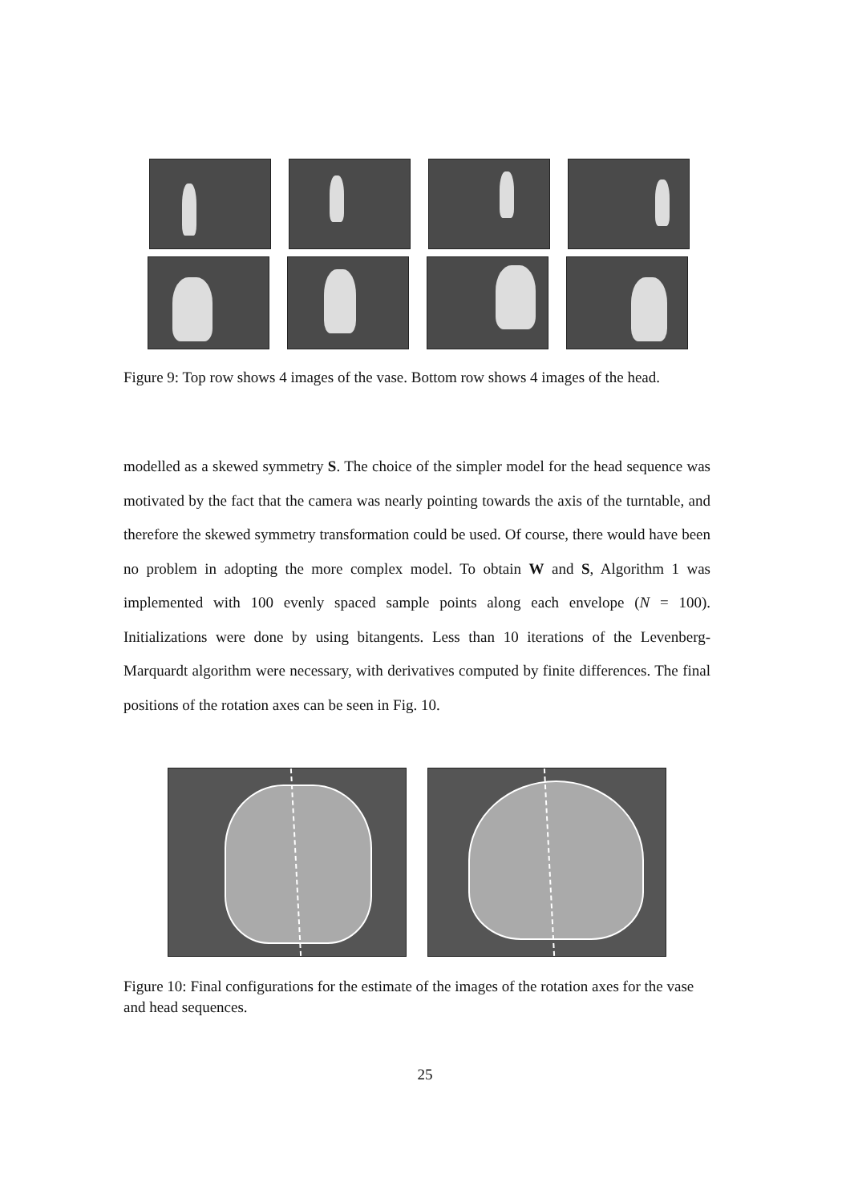Figure 9: Top row shows 4 images of the vase. Bottom row shows 4 images of the head.
modelled as a skewed symmetry S. The choice of the simpler model for the head sequence was motivated by the fact that the camera was nearly pointing towards the axis of the turntable, and therefore the skewed symmetry transformation could be used. Of course, there would have been no problem in adopting the more complex model. To obtain W and S, Algorithm 1 was implemented with 100 evenly spaced sample points along each envelope (N = 100). Initializations were done by using bitangents. Less than 10 iterations of the Levenberg-Marquardt algorithm were necessary, with derivatives computed by finite differences. The final positions of the rotation axes can be seen in Fig. 10.
Figure 10: Final configurations for the estimate of the images of the rotation axes for the vase and head sequences.
25